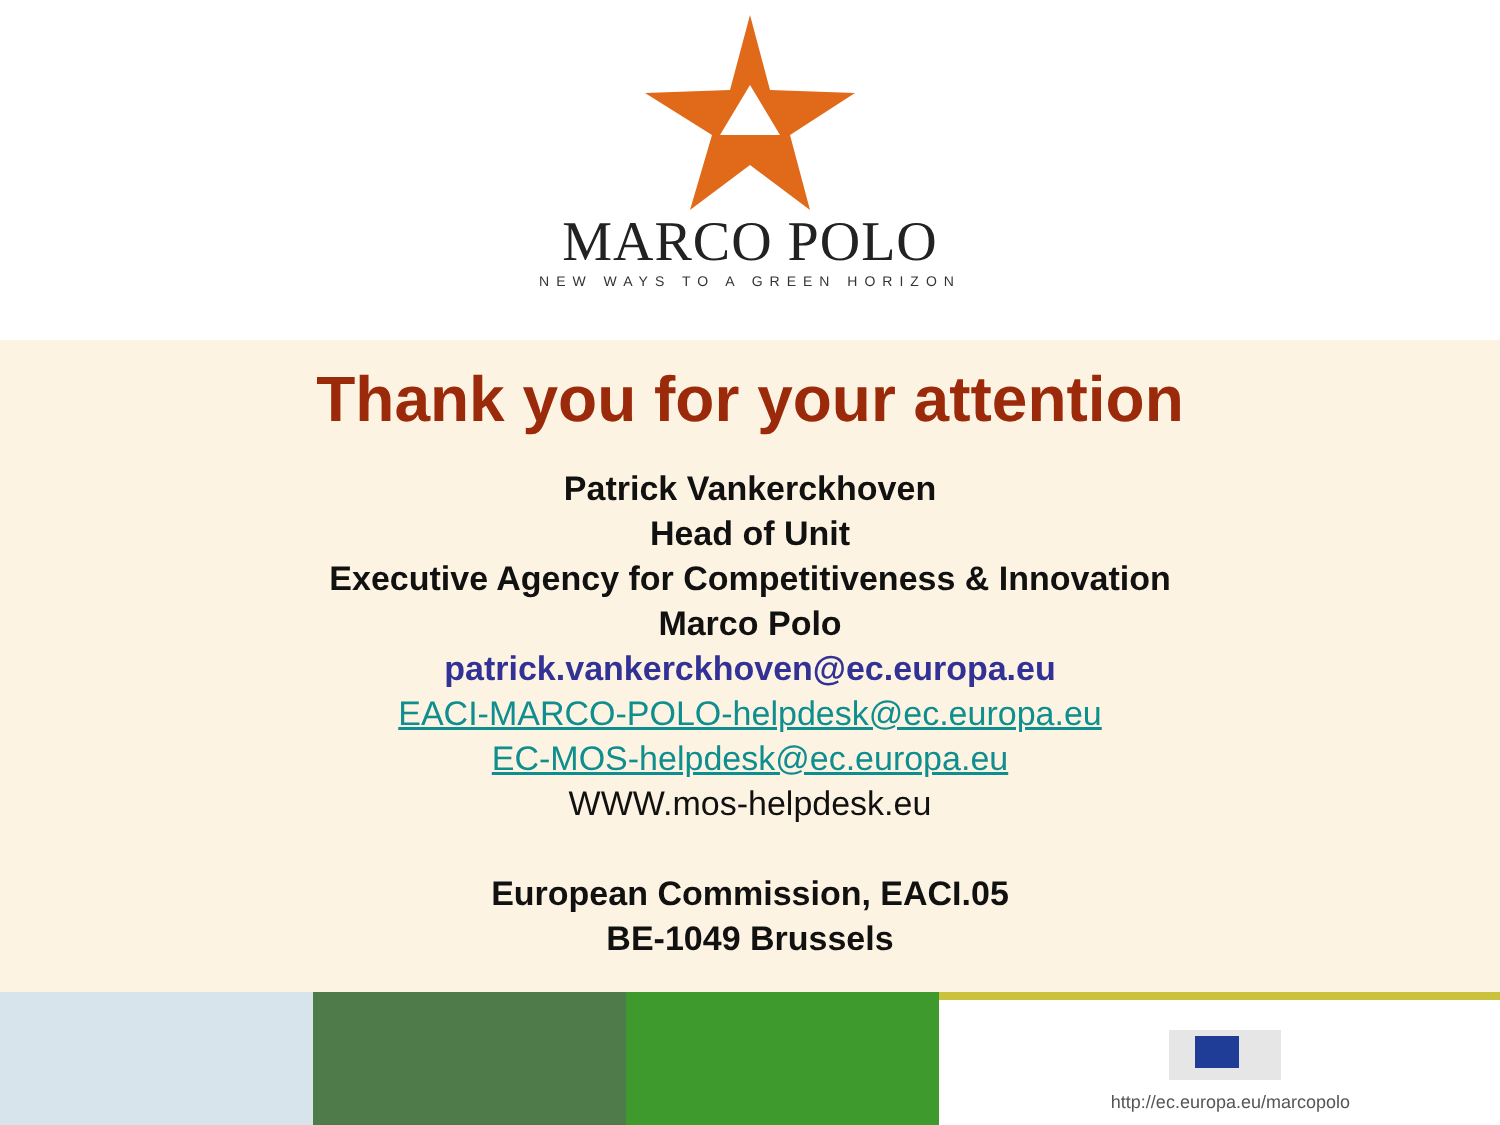MARCO POLO
NEW WAYS TO A GREEN HORIZON
Thank you for your attention
Patrick Vankerckhoven
Head of Unit
Executive Agency for Competitiveness & Innovation
Marco Polo
patrick.vankerckhoven@ec.europa.eu
EACI-MARCO-POLO-helpdesk@ec.europa.eu
EC-MOS-helpdesk@ec.europa.eu
WWW.mos-helpdesk.eu
European Commission, EACI.05
BE-1049 Brussels
http://ec.europa.eu/marcopolo